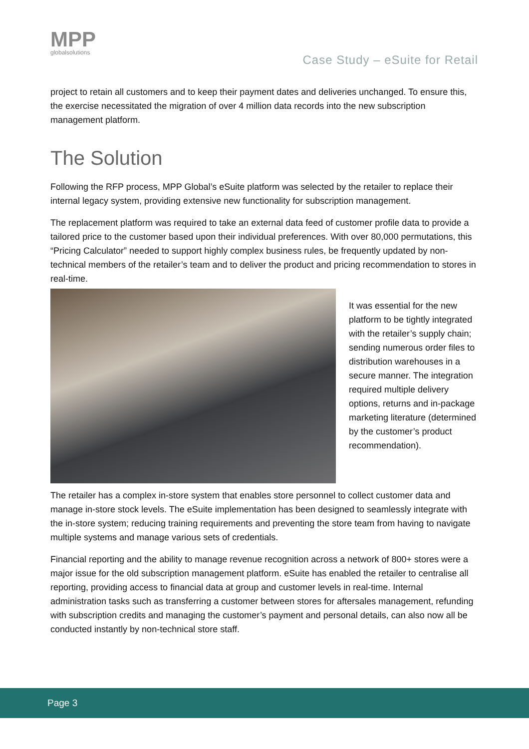MPP
globalsolutions
Case Study – eSuite for Retail
project to retain all customers and to keep their payment dates and deliveries unchanged. To ensure this, the exercise necessitated the migration of over 4 million data records into the new subscription management platform.
The Solution
Following the RFP process, MPP Global’s eSuite platform was selected by the retailer to replace their internal legacy system, providing extensive new functionality for subscription management.
The replacement platform was required to take an external data feed of customer profile data to provide a tailored price to the customer based upon their individual preferences. With over 80,000 permutations, this “Pricing Calculator” needed to support highly complex business rules, be frequently updated by non-technical members of the retailer’s team and to deliver the product and pricing recommendation to stores in real-time.
It was essential for the new platform to be tightly integrated with the retailer’s supply chain; sending numerous order files to distribution warehouses in a secure manner. The integration required multiple delivery options, returns and in-package marketing literature (determined by the customer’s product recommendation).
The retailer has a complex in-store system that enables store personnel to collect customer data and manage in-store stock levels. The eSuite implementation has been designed to seamlessly integrate with the in-store system; reducing training requirements and preventing the store team from having to navigate multiple systems and manage various sets of credentials.
Financial reporting and the ability to manage revenue recognition across a network of 800+ stores were a major issue for the old subscription management platform. eSuite has enabled the retailer to centralise all reporting, providing access to financial data at group and customer levels in real-time. Internal administration tasks such as transferring a customer between stores for aftersales management, refunding with subscription credits and managing the customer’s payment and personal details, can also now all be conducted instantly by non-technical store staff.
Page 3